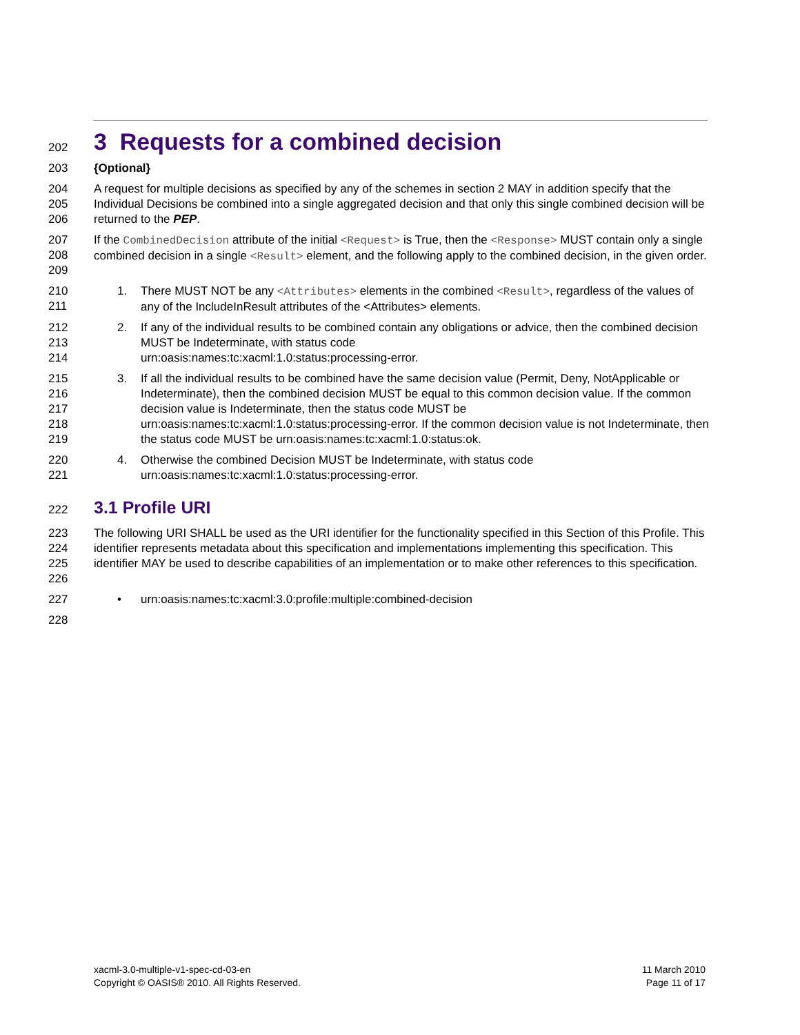202
3 Requests for a combined decision
203 {Optional}
204
205
206
A request for multiple decisions as specified by any of the schemes in section 2 MAY in addition specify that the Individual Decisions be combined into a single aggregated decision and that only this single combined decision will be returned to the PEP.
207
208
209
If the CombinedDecision attribute of the initial <Request> is True, then the <Response> MUST contain only a single combined decision in a single <Result> element, and the following apply to the combined decision, in the given order.
210
211
1. There MUST NOT be any <Attributes> elements in the combined <Result>, regardless of the values of any of the IncludeInResult attributes of the <Attributes> elements.
212
213
214
2. If any of the individual results to be combined contain any obligations or advice, then the combined decision MUST be Indeterminate, with status code
urn:oasis:names:tc:xacml:1.0:status:processing-error.
215
216
217
218
219
3. If all the individual results to be combined have the same decision value (Permit, Deny, NotApplicable or Indeterminate), then the combined decision MUST be equal to this common decision value. If the common decision value is Indeterminate, then the status code MUST be urn:oasis:names:tc:xacml:1.0:status:processing-error. If the common decision value is not Indeterminate, then the status code MUST be urn:oasis:names:tc:xacml:1.0:status:ok.
220
221
4. Otherwise the combined Decision MUST be Indeterminate, with status code
urn:oasis:names:tc:xacml:1.0:status:processing-error.
222
3.1 Profile URI
223
224
225
226
The following URI SHALL be used as the URI identifier for the functionality specified in this Section of this Profile. This identifier represents metadata about this specification and implementations implementing this specification. This identifier MAY be used to describe capabilities of an implementation or to make other references to this specification.
227
• urn:oasis:names:tc:xacml:3.0:profile:multiple:combined-decision
228
xacml-3.0-multiple-v1-spec-cd-03-en
Copyright © OASIS® 2010. All Rights Reserved.
11 March 2010
Page 11 of 17